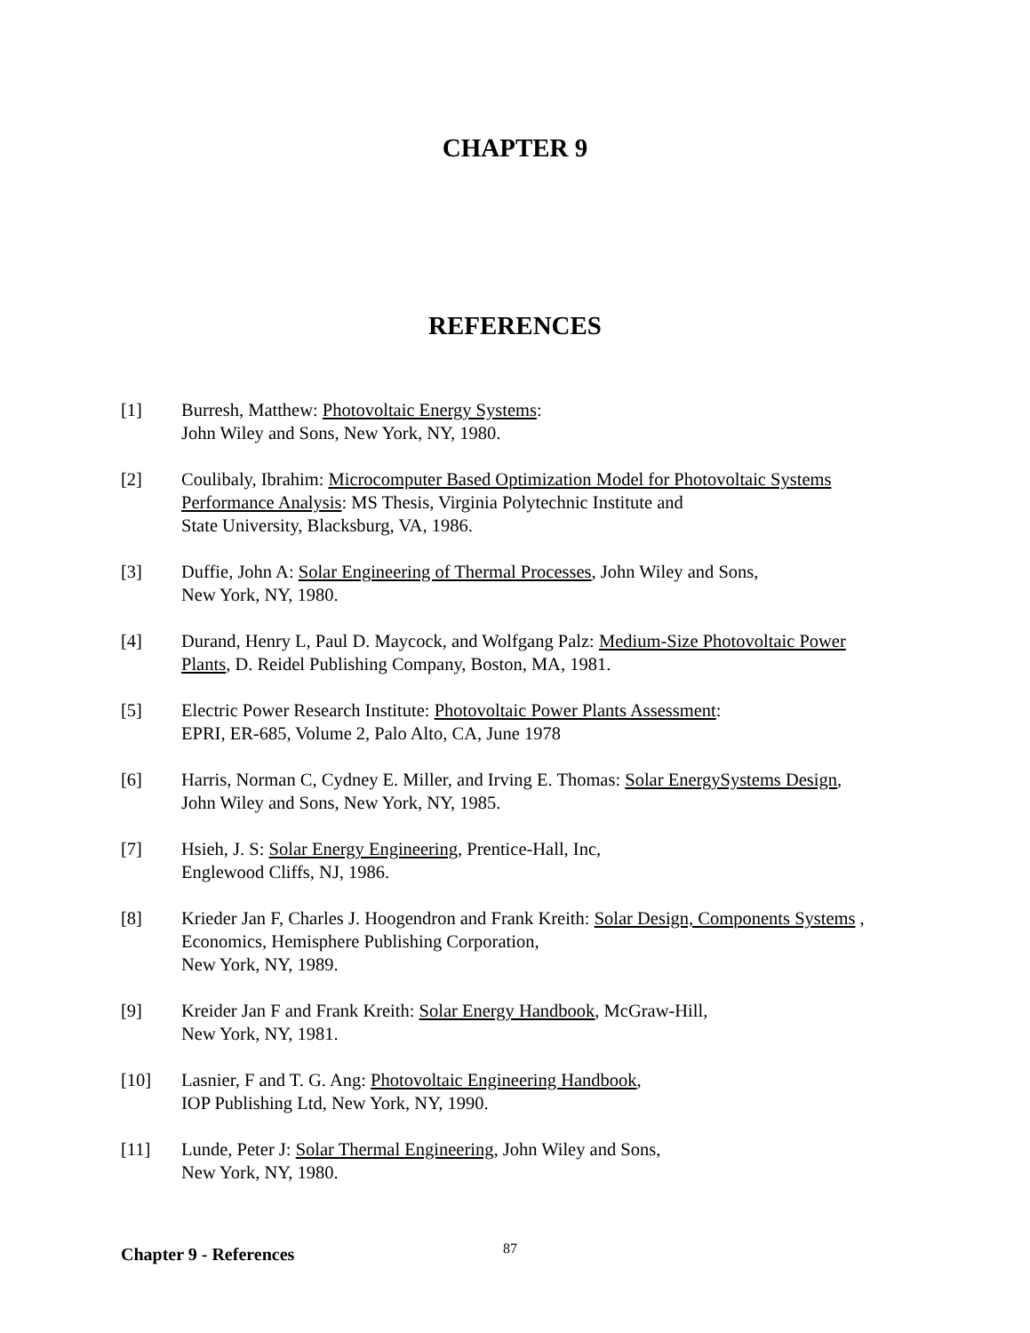CHAPTER 9
REFERENCES
[1] Burresh, Matthew: Photovoltaic Energy Systems:
John Wiley and Sons, New York, NY, 1980.
[2] Coulibaly, Ibrahim: Microcomputer Based Optimization Model for Photovoltaic Systems Performance Analysis: MS Thesis, Virginia Polytechnic Institute and
State University, Blacksburg, VA, 1986.
[3] Duffie, John A: Solar Engineering of Thermal Processes, John Wiley and Sons,
New York, NY, 1980.
[4] Durand, Henry L, Paul D. Maycock, and Wolfgang Palz: Medium-Size Photovoltaic Power Plants, D. Reidel Publishing Company, Boston, MA, 1981.
[5] Electric Power Research Institute: Photovoltaic Power Plants Assessment:
EPRI, ER-685, Volume 2, Palo Alto, CA, June 1978
[6] Harris, Norman C, Cydney E. Miller, and Irving E. Thomas: Solar EnergySystems Design, John Wiley and Sons, New York, NY, 1985.
[7] Hsieh, J. S: Solar Energy Engineering, Prentice-Hall, Inc,
Englewood Cliffs, NJ, 1986.
[8] Krieder Jan F, Charles J. Hoogendron and Frank Kreith: Solar Design, Components Systems , Economics, Hemisphere Publishing Corporation,
New York, NY, 1989.
[9] Kreider Jan F and Frank Kreith: Solar Energy Handbook, McGraw-Hill,
New York, NY, 1981.
[10] Lasnier, F and T. G. Ang: Photovoltaic Engineering Handbook,
IOP Publishing Ltd, New York, NY, 1990.
[11] Lunde, Peter J: Solar Thermal Engineering, John Wiley and Sons,
New York, NY, 1980.
Chapter 9 - References 87